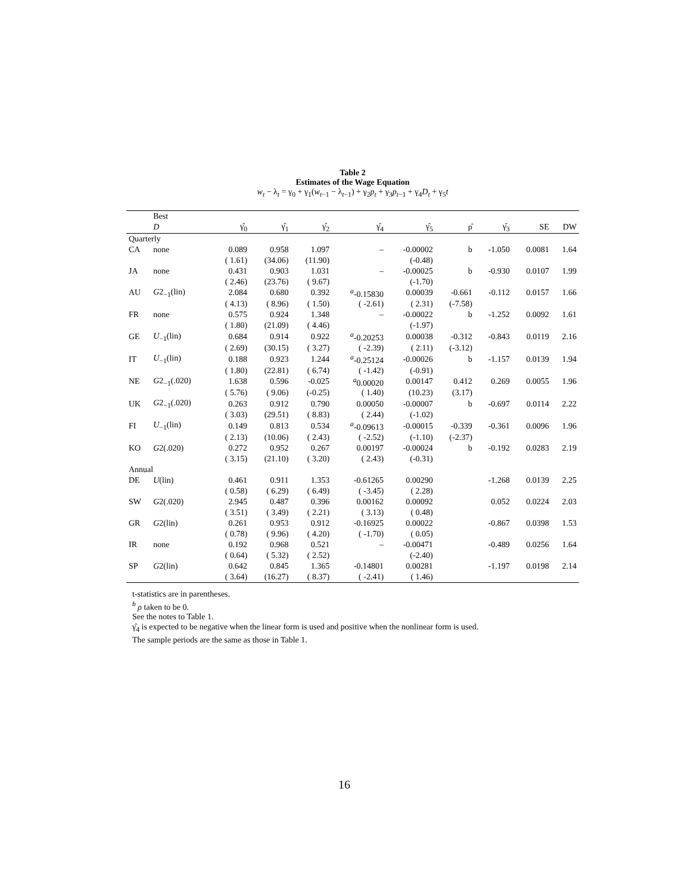Table 2
Estimates of the Wage Equation
w<sub>t</sub> − λ<sub>t</sub> = γ<sub>0</sub> + γ<sub>1</sub>(w<sub>t−1</sub> − λ<sub>t−1</sub>) + γ<sub>2</sub>p<sub>t</sub> + γ<sub>3</sub>p<sub>t−1</sub> + γ<sub>4</sub>D<sub>t</sub> + γ<sub>5</sub>t
| | Best | | | | | | | | | |
| --- | --- | --- | --- | --- | --- | --- | --- | --- | --- | --- |
| | D | γ̂<sub>0</sub> | γ̂<sub>1</sub> | γ̂<sub>2</sub> | γ̂<sub>4</sub> | γ̂<sub>5</sub> | ρ̂ | γ̂<sub>3</sub> | SE | DW |
| Quarterly | | | | | | | | | | |
| CA | none | 0.089 | 0.958 | 1.097 | – | -0.00002 | b | -1.050 | 0.0081 | 1.64 |
| | | ( 1.61) | (34.06) | (11.90) | | (-0.48) | | | | |
| JA | none | 0.431 | 0.903 | 1.031 | – | -0.00025 | b | -0.930 | 0.0107 | 1.99 |
| | | ( 2.46) | (23.76) | ( 9.67) | | (-1.70) | | | | |
| AU | G 2<sub>−1</sub>(lin) | 2.084 | 0.680 | 0.392 | <sup>a</sup>-0.15830 | 0.00039 | -0.661 | -0.112 | 0.0157 | 1.66 |
| | | ( 4.13) | ( 8.96) | ( 1.50) | ( -2.61) | ( 2.31) | (-7.58) | | | |
| FR | none | 0.575 | 0.924 | 1.348 | – | -0.00022 | b | -1.252 | 0.0092 | 1.61 |
| | | ( 1.80) | (21.09) | ( 4.46) | | (-1.97) | | | | |
| GE | U<sub>−1</sub>(lin) | 0.684 | 0.914 | 0.922 | <sup>a</sup>-0.20253 | 0.00038 | -0.312 | -0.843 | 0.0119 | 2.16 |
| | | ( 2.69) | (30.15) | ( 3.27) | ( -2.39) | ( 2.11) | (-3.12) | | | |
| IT | U<sub>−1</sub>(lin) | 0.188 | 0.923 | 1.244 | <sup>a</sup>-0.25124 | -0.00026 | b | -1.157 | 0.0139 | 1.94 |
| | | ( 1.80) | (22.81) | ( 6.74) | ( -1.42) | (-0.91) | | | | |
| NE | G 2<sub>−1</sub>(.020) | 1.638 | 0.596 | -0.025 | <sup>a</sup> 0.00020 | 0.00147 | 0.412 | 0.269 | 0.0055 | 1.96 |
| | | ( 5.76) | ( 9.06) | (-0.25) | ( 1.40) | (10.23) | (3.17) | | | |
| UK | G 2<sub>−1</sub>(.020) | 0.263 | 0.912 | 0.790 | 0.00050 | -0.00007 | b | -0.697 | 0.0114 | 2.22 |
| | | ( 3.03) | (29.51) | ( 8.83) | ( 2.44) | (-1.02) | | | | |
| FI | U<sub>−1</sub>(lin) | 0.149 | 0.813 | 0.534 | <sup>a</sup>-0.09613 | -0.00015 | -0.339 | -0.361 | 0.0096 | 1.96 |
| | | ( 2.13) | (10.06) | ( 2.43) | ( -2.52) | (-1.10) | (-2.37) | | | |
| KO | G 2(.020) | 0.272 | 0.952 | 0.267 | 0.00197 | -0.00024 | b | -0.192 | 0.0283 | 2.19 |
| | | ( 3.15) | (21.10) | ( 3.20) | ( 2.43) | (-0.31) | | | | |
| Annual | | | | | | | | | | |
| DE | U (lin) | 0.461 | 0.911 | 1.353 | -0.61265 | 0.00290 | | -1.268 | 0.0139 | 2.25 |
| | | ( 0.58) | ( 6.29) | ( 6.49) | ( -3.45) | ( 2.28) | | | | |
| SW | G 2(.020) | 2.945 | 0.487 | 0.396 | 0.00162 | 0.00092 | | 0.052 | 0.0224 | 2.03 |
| | | ( 3.51) | ( 3.49) | ( 2.21) | ( 3.13) | ( 0.48) | | | | |
| GR | G 2(lin) | 0.261 | 0.953 | 0.912 | -0.16925 | 0.00022 | | -0.867 | 0.0398 | 1.53 |
| | | ( 0.78) | ( 9.96) | ( 4.20) | ( -1.70) | ( 0.05) | | | | |
| IR | none | 0.192 | 0.968 | 0.521 | – | -0.00471 | | -0.489 | 0.0256 | 1.64 |
| | | ( 0.64) | ( 5.32) | ( 2.52) | | (-2.40) | | | | |
| SP | G 2(lin) | 0.642 | 0.845 | 1.365 | -0.14801 | 0.00281 | | -1.197 | 0.0198 | 2.14 |
| | | ( 3.64) | (16.27) | ( 8.37) | ( -2.41) | ( 1.46) | | | | |
t-statistics are in parentheses.
<sup>b</sup> ρ taken to be 0.
See the notes to Table 1.
γ̂<sub>4</sub> is expected to be negative when the linear form is used and positive when the nonlinear form is used.
The sample periods are the same as those in Table 1.
16